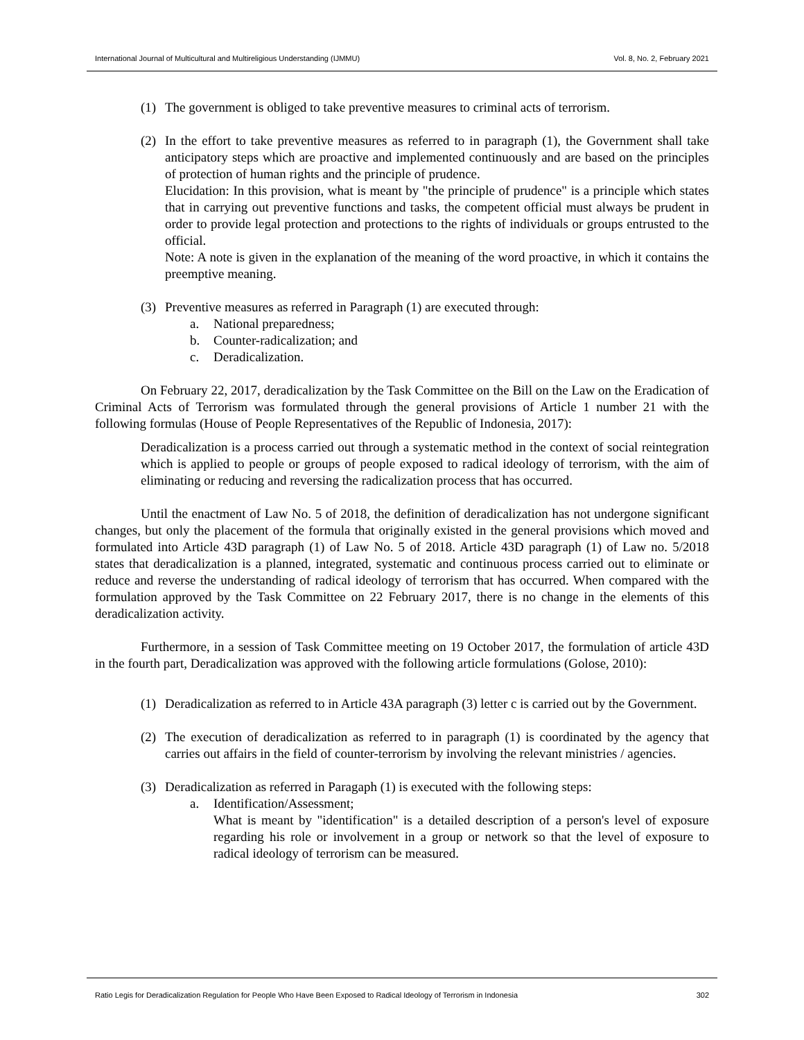International Journal of Multicultural and Multireligious Understanding (IJMMU) Vol. 8, No. 2, February 2021
(1) The government is obliged to take preventive measures to criminal acts of terrorism.
(2) In the effort to take preventive measures as referred to in paragraph (1), the Government shall take anticipatory steps which are proactive and implemented continuously and are based on the principles of protection of human rights and the principle of prudence.
Elucidation: In this provision, what is meant by "the principle of prudence" is a principle which states that in carrying out preventive functions and tasks, the competent official must always be prudent in order to provide legal protection and protections to the rights of individuals or groups entrusted to the official.
Note: A note is given in the explanation of the meaning of the word proactive, in which it contains the preemptive meaning.
(3) Preventive measures as referred in Paragraph (1) are executed through:
a. National preparedness;
b. Counter-radicalization; and
c. Deradicalization.
On February 22, 2017, deradicalization by the Task Committee on the Bill on the Law on the Eradication of Criminal Acts of Terrorism was formulated through the general provisions of Article 1 number 21 with the following formulas (House of People Representatives of the Republic of Indonesia, 2017):
Deradicalization is a process carried out through a systematic method in the context of social reintegration which is applied to people or groups of people exposed to radical ideology of terrorism, with the aim of eliminating or reducing and reversing the radicalization process that has occurred.
Until the enactment of Law No. 5 of 2018, the definition of deradicalization has not undergone significant changes, but only the placement of the formula that originally existed in the general provisions which moved and formulated into Article 43D paragraph (1) of Law No. 5 of 2018. Article 43D paragraph (1) of Law no. 5/2018 states that deradicalization is a planned, integrated, systematic and continuous process carried out to eliminate or reduce and reverse the understanding of radical ideology of terrorism that has occurred. When compared with the formulation approved by the Task Committee on 22 February 2017, there is no change in the elements of this deradicalization activity.
Furthermore, in a session of Task Committee meeting on 19 October 2017, the formulation of article 43D in the fourth part, Deradicalization was approved with the following article formulations (Golose, 2010):
(1) Deradicalization as referred to in Article 43A paragraph (3) letter c is carried out by the Government.
(2) The execution of deradicalization as referred to in paragraph (1) is coordinated by the agency that carries out affairs in the field of counter-terrorism by involving the relevant ministries / agencies.
(3) Deradicalization as referred in Paragaph (1) is executed with the following steps:
a. Identification/Assessment;
What is meant by "identification" is a detailed description of a person's level of exposure regarding his role or involvement in a group or network so that the level of exposure to radical ideology of terrorism can be measured.
Ratio Legis for Deradicalization Regulation for People Who Have Been Exposed to Radical Ideology of Terrorism in Indonesia 302